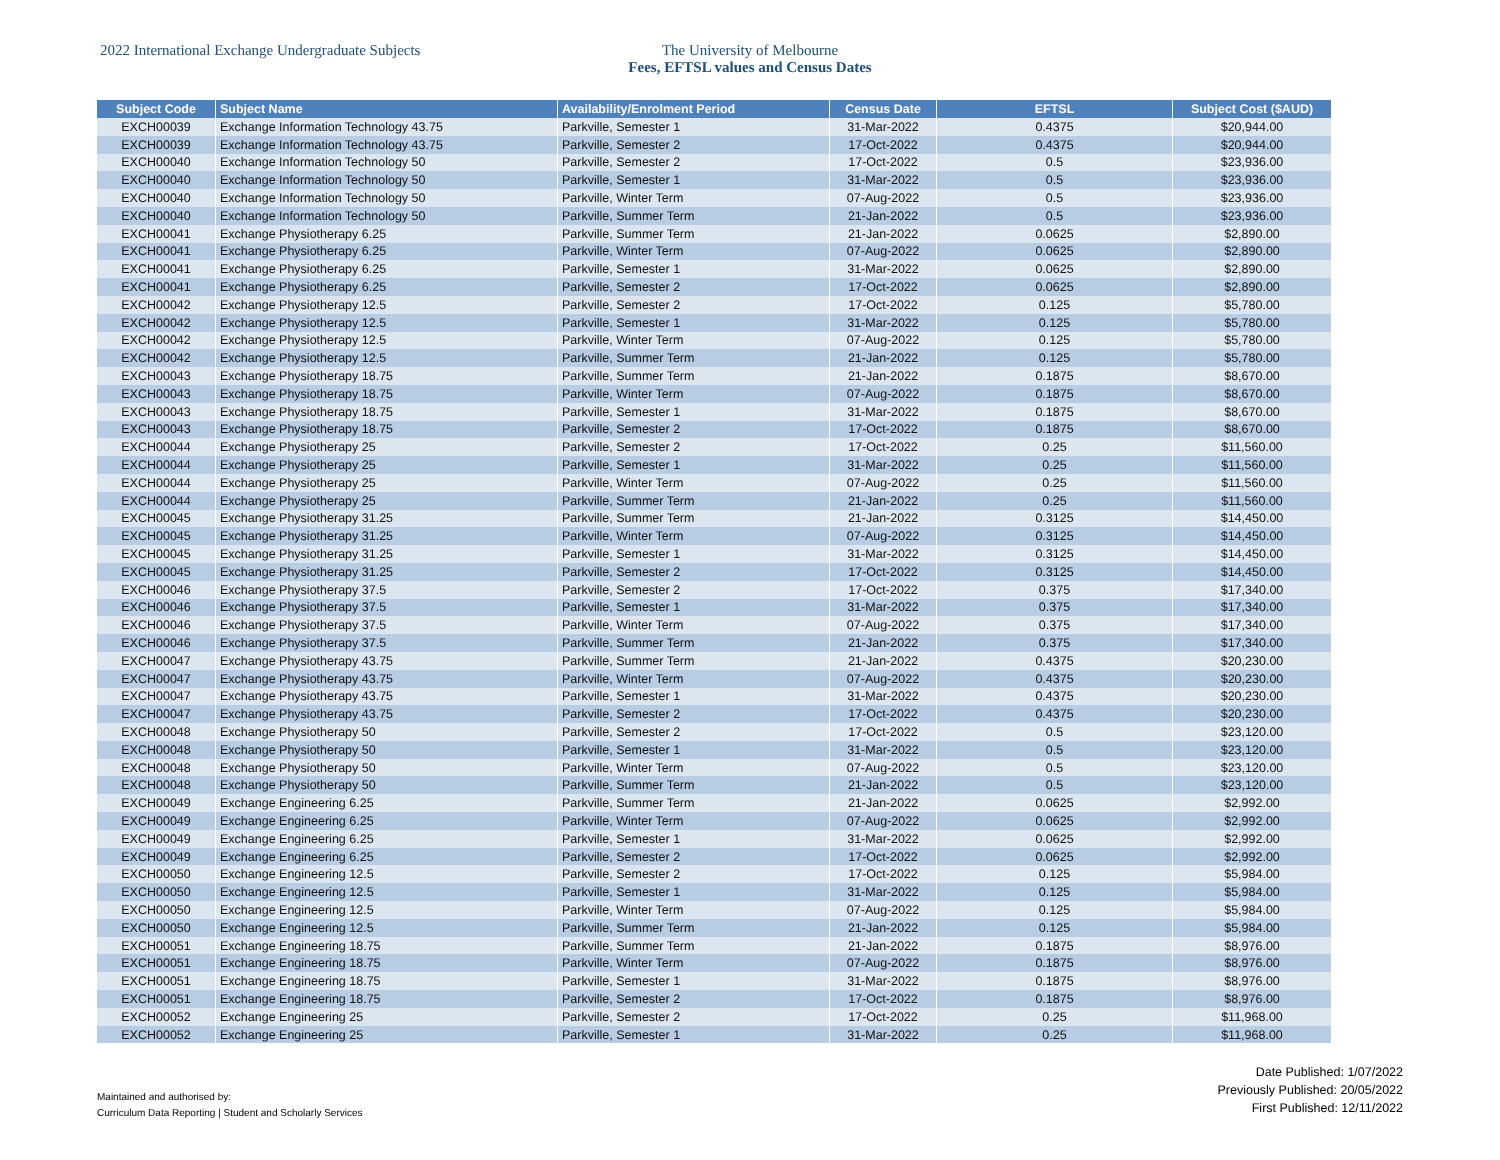2022 International Exchange Undergraduate Subjects The University of Melbourne
Fees, EFTSL values and Census Dates
| Subject Code | Subject Name | Availability/Enrolment Period | Census Date | EFTSL | Subject Cost ($AUD) |
| --- | --- | --- | --- | --- | --- |
| EXCH00039 | Exchange Information Technology 43.75 | Parkville, Semester 1 | 31-Mar-2022 | 0.4375 | $20,944.00 |
| EXCH00039 | Exchange Information Technology 43.75 | Parkville, Semester 2 | 17-Oct-2022 | 0.4375 | $20,944.00 |
| EXCH00040 | Exchange Information Technology 50 | Parkville, Semester 2 | 17-Oct-2022 | 0.5 | $23,936.00 |
| EXCH00040 | Exchange Information Technology 50 | Parkville, Semester 1 | 31-Mar-2022 | 0.5 | $23,936.00 |
| EXCH00040 | Exchange Information Technology 50 | Parkville, Winter Term | 07-Aug-2022 | 0.5 | $23,936.00 |
| EXCH00040 | Exchange Information Technology 50 | Parkville, Summer Term | 21-Jan-2022 | 0.5 | $23,936.00 |
| EXCH00041 | Exchange Physiotherapy 6.25 | Parkville, Summer Term | 21-Jan-2022 | 0.0625 | $2,890.00 |
| EXCH00041 | Exchange Physiotherapy 6.25 | Parkville, Winter Term | 07-Aug-2022 | 0.0625 | $2,890.00 |
| EXCH00041 | Exchange Physiotherapy 6.25 | Parkville, Semester 1 | 31-Mar-2022 | 0.0625 | $2,890.00 |
| EXCH00041 | Exchange Physiotherapy 6.25 | Parkville, Semester 2 | 17-Oct-2022 | 0.0625 | $2,890.00 |
| EXCH00042 | Exchange Physiotherapy 12.5 | Parkville, Semester 2 | 17-Oct-2022 | 0.125 | $5,780.00 |
| EXCH00042 | Exchange Physiotherapy 12.5 | Parkville, Semester 1 | 31-Mar-2022 | 0.125 | $5,780.00 |
| EXCH00042 | Exchange Physiotherapy 12.5 | Parkville, Winter Term | 07-Aug-2022 | 0.125 | $5,780.00 |
| EXCH00042 | Exchange Physiotherapy 12.5 | Parkville, Summer Term | 21-Jan-2022 | 0.125 | $5,780.00 |
| EXCH00043 | Exchange Physiotherapy 18.75 | Parkville, Summer Term | 21-Jan-2022 | 0.1875 | $8,670.00 |
| EXCH00043 | Exchange Physiotherapy 18.75 | Parkville, Winter Term | 07-Aug-2022 | 0.1875 | $8,670.00 |
| EXCH00043 | Exchange Physiotherapy 18.75 | Parkville, Semester 1 | 31-Mar-2022 | 0.1875 | $8,670.00 |
| EXCH00043 | Exchange Physiotherapy 18.75 | Parkville, Semester 2 | 17-Oct-2022 | 0.1875 | $8,670.00 |
| EXCH00044 | Exchange Physiotherapy 25 | Parkville, Semester 2 | 17-Oct-2022 | 0.25 | $11,560.00 |
| EXCH00044 | Exchange Physiotherapy 25 | Parkville, Semester 1 | 31-Mar-2022 | 0.25 | $11,560.00 |
| EXCH00044 | Exchange Physiotherapy 25 | Parkville, Winter Term | 07-Aug-2022 | 0.25 | $11,560.00 |
| EXCH00044 | Exchange Physiotherapy 25 | Parkville, Summer Term | 21-Jan-2022 | 0.25 | $11,560.00 |
| EXCH00045 | Exchange Physiotherapy 31.25 | Parkville, Summer Term | 21-Jan-2022 | 0.3125 | $14,450.00 |
| EXCH00045 | Exchange Physiotherapy 31.25 | Parkville, Winter Term | 07-Aug-2022 | 0.3125 | $14,450.00 |
| EXCH00045 | Exchange Physiotherapy 31.25 | Parkville, Semester 1 | 31-Mar-2022 | 0.3125 | $14,450.00 |
| EXCH00045 | Exchange Physiotherapy 31.25 | Parkville, Semester 2 | 17-Oct-2022 | 0.3125 | $14,450.00 |
| EXCH00046 | Exchange Physiotherapy 37.5 | Parkville, Semester 2 | 17-Oct-2022 | 0.375 | $17,340.00 |
| EXCH00046 | Exchange Physiotherapy 37.5 | Parkville, Semester 1 | 31-Mar-2022 | 0.375 | $17,340.00 |
| EXCH00046 | Exchange Physiotherapy 37.5 | Parkville, Winter Term | 07-Aug-2022 | 0.375 | $17,340.00 |
| EXCH00046 | Exchange Physiotherapy 37.5 | Parkville, Summer Term | 21-Jan-2022 | 0.375 | $17,340.00 |
| EXCH00047 | Exchange Physiotherapy 43.75 | Parkville, Summer Term | 21-Jan-2022 | 0.4375 | $20,230.00 |
| EXCH00047 | Exchange Physiotherapy 43.75 | Parkville, Winter Term | 07-Aug-2022 | 0.4375 | $20,230.00 |
| EXCH00047 | Exchange Physiotherapy 43.75 | Parkville, Semester 1 | 31-Mar-2022 | 0.4375 | $20,230.00 |
| EXCH00047 | Exchange Physiotherapy 43.75 | Parkville, Semester 2 | 17-Oct-2022 | 0.4375 | $20,230.00 |
| EXCH00048 | Exchange Physiotherapy 50 | Parkville, Semester 2 | 17-Oct-2022 | 0.5 | $23,120.00 |
| EXCH00048 | Exchange Physiotherapy 50 | Parkville, Semester 1 | 31-Mar-2022 | 0.5 | $23,120.00 |
| EXCH00048 | Exchange Physiotherapy 50 | Parkville, Winter Term | 07-Aug-2022 | 0.5 | $23,120.00 |
| EXCH00048 | Exchange Physiotherapy 50 | Parkville, Summer Term | 21-Jan-2022 | 0.5 | $23,120.00 |
| EXCH00049 | Exchange Engineering 6.25 | Parkville, Summer Term | 21-Jan-2022 | 0.0625 | $2,992.00 |
| EXCH00049 | Exchange Engineering 6.25 | Parkville, Winter Term | 07-Aug-2022 | 0.0625 | $2,992.00 |
| EXCH00049 | Exchange Engineering 6.25 | Parkville, Semester 1 | 31-Mar-2022 | 0.0625 | $2,992.00 |
| EXCH00049 | Exchange Engineering 6.25 | Parkville, Semester 2 | 17-Oct-2022 | 0.0625 | $2,992.00 |
| EXCH00050 | Exchange Engineering 12.5 | Parkville, Semester 2 | 17-Oct-2022 | 0.125 | $5,984.00 |
| EXCH00050 | Exchange Engineering 12.5 | Parkville, Semester 1 | 31-Mar-2022 | 0.125 | $5,984.00 |
| EXCH00050 | Exchange Engineering 12.5 | Parkville, Winter Term | 07-Aug-2022 | 0.125 | $5,984.00 |
| EXCH00050 | Exchange Engineering 12.5 | Parkville, Summer Term | 21-Jan-2022 | 0.125 | $5,984.00 |
| EXCH00051 | Exchange Engineering 18.75 | Parkville, Summer Term | 21-Jan-2022 | 0.1875 | $8,976.00 |
| EXCH00051 | Exchange Engineering 18.75 | Parkville, Winter Term | 07-Aug-2022 | 0.1875 | $8,976.00 |
| EXCH00051 | Exchange Engineering 18.75 | Parkville, Semester 1 | 31-Mar-2022 | 0.1875 | $8,976.00 |
| EXCH00051 | Exchange Engineering 18.75 | Parkville, Semester 2 | 17-Oct-2022 | 0.1875 | $8,976.00 |
| EXCH00052 | Exchange Engineering 25 | Parkville, Semester 2 | 17-Oct-2022 | 0.25 | $11,968.00 |
| EXCH00052 | Exchange Engineering 25 | Parkville, Semester 1 | 31-Mar-2022 | 0.25 | $11,968.00 |
Maintained and authorised by:
Curriculum Data Reporting | Student and Scholarly Services
Date Published: 1/07/2022
Previously Published: 20/05/2022
First Published: 12/11/2022